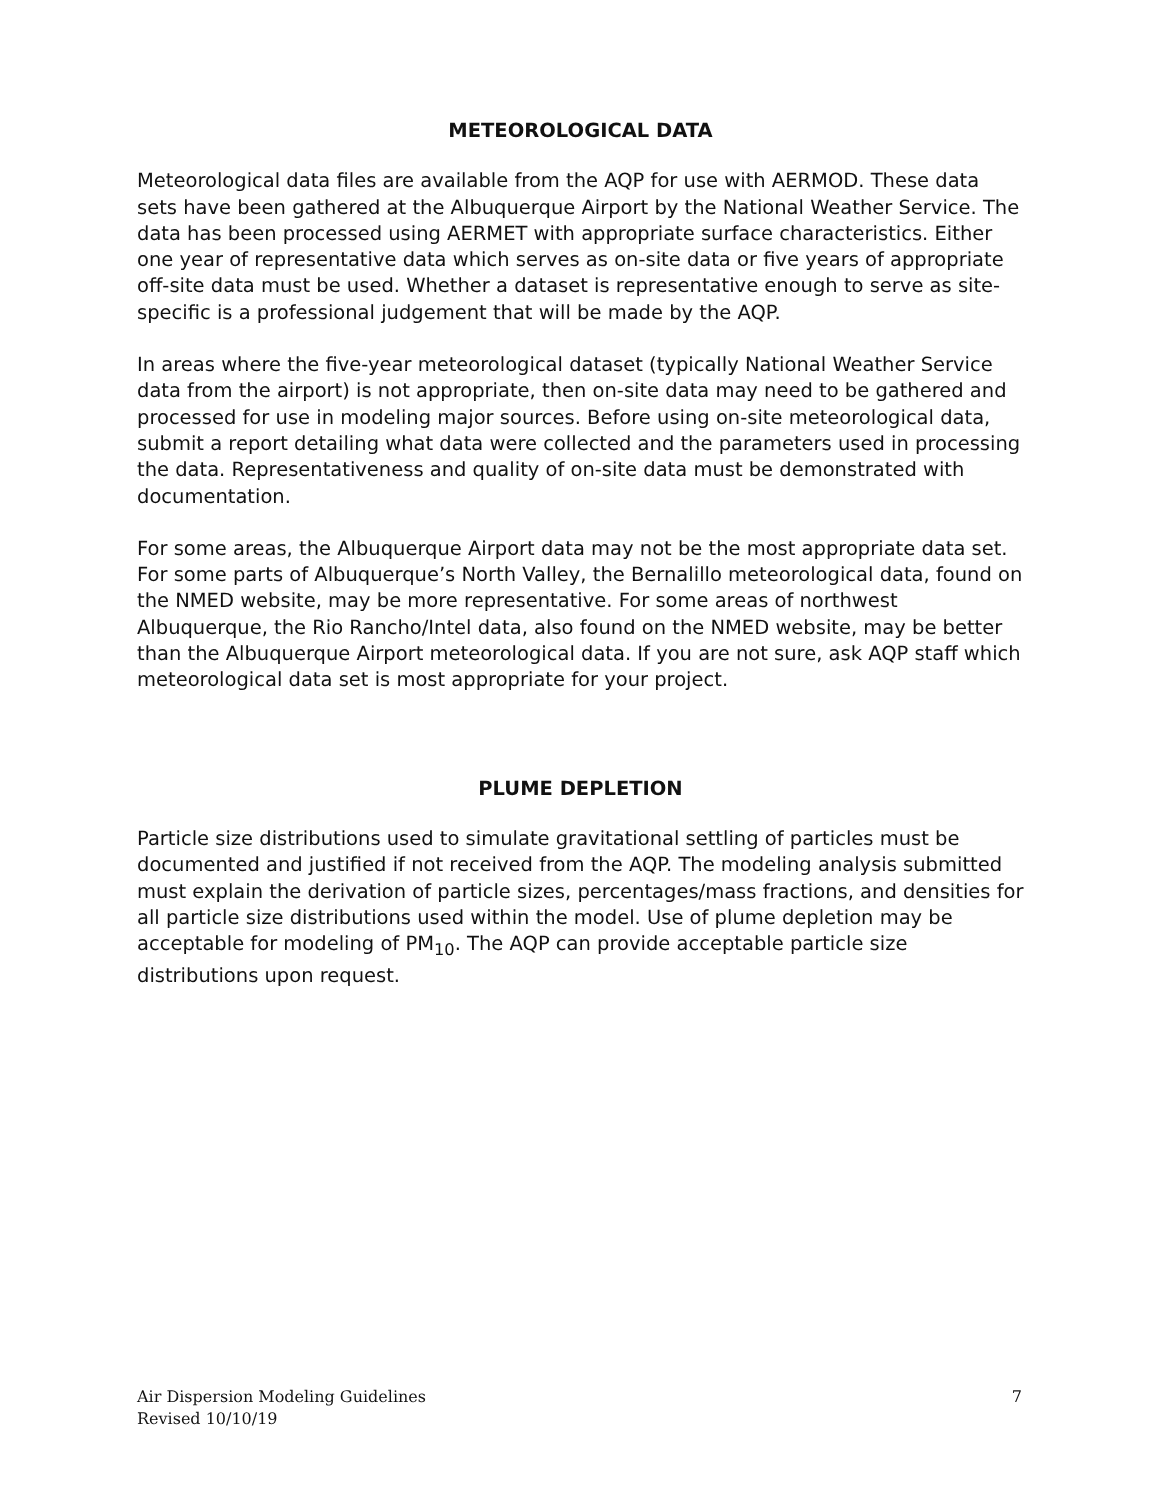METEOROLOGICAL DATA
Meteorological data files are available from the AQP for use with AERMOD. These data sets have been gathered at the Albuquerque Airport by the National Weather Service. The data has been processed using AERMET with appropriate surface characteristics. Either one year of representative data which serves as on-site data or five years of appropriate off-site data must be used. Whether a dataset is representative enough to serve as site-specific is a professional judgement that will be made by the AQP.
In areas where the five-year meteorological dataset (typically National Weather Service data from the airport) is not appropriate, then on-site data may need to be gathered and processed for use in modeling major sources. Before using on-site meteorological data, submit a report detailing what data were collected and the parameters used in processing the data. Representativeness and quality of on-site data must be demonstrated with documentation.
For some areas, the Albuquerque Airport data may not be the most appropriate data set. For some parts of Albuquerque’s North Valley, the Bernalillo meteorological data, found on the NMED website, may be more representative. For some areas of northwest Albuquerque, the Rio Rancho/Intel data, also found on the NMED website, may be better than the Albuquerque Airport meteorological data. If you are not sure, ask AQP staff which meteorological data set is most appropriate for your project.
PLUME DEPLETION
Particle size distributions used to simulate gravitational settling of particles must be documented and justified if not received from the AQP. The modeling analysis submitted must explain the derivation of particle sizes, percentages/mass fractions, and densities for all particle size distributions used within the model. Use of plume depletion may be acceptable for modeling of PM<sub>10</sub>. The AQP can provide acceptable particle size distributions upon request.
Air Dispersion Modeling Guidelines
Revised 10/10/19
7